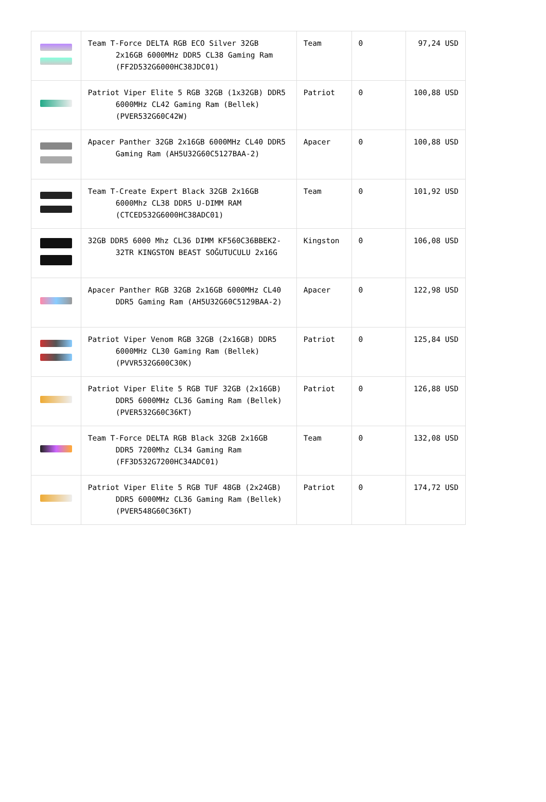| | Team T-Force DELTA RGB ECO Silver 32GB 2x16GB 6000MHz DDR5 CL38 Gaming Ram (FF2D532G6000HC38JDC01) | Team | 0 | 97,24 USD |
| | Patriot Viper Elite 5 RGB 32GB (1x32GB) DDR5 6000MHz CL42 Gaming Ram (Bellek) (PVER532G60C42W) | Patriot | 0 | 100,88 USD |
| | Apacer Panther 32GB 2x16GB 6000MHz CL40 DDR5 Gaming Ram (AH5U32G60C5127BAA-2) | Apacer | 0 | 100,88 USD |
| | Team T-Create Expert Black 32GB 2x16GB 6000Mhz CL38 DDR5 U-DIMM RAM (CTCED532G6000HC38ADC01) | Team | 0 | 101,92 USD |
| | 32GB DDR5 6000 Mhz CL36 DIMM KF560C36BBEK2-32TR KINGSTON BEAST SOĞUTUCULU 2x16G | Kingston | 0 | 106,08 USD |
| | Apacer Panther RGB 32GB 2x16GB 6000MHz CL40 DDR5 Gaming Ram (AH5U32G60C5129BAA-2) | Apacer | 0 | 122,98 USD |
| | Patriot Viper Venom RGB 32GB (2x16GB) DDR5 6000MHz CL30 Gaming Ram (Bellek) (PVVR532G600C30K) | Patriot | 0 | 125,84 USD |
| | Patriot Viper Elite 5 RGB TUF 32GB (2x16GB) DDR5 6000MHz CL36 Gaming Ram (Bellek) (PVER532G60C36KT) | Patriot | 0 | 126,88 USD |
| | Team T-Force DELTA RGB Black 32GB 2x16GB DDR5 7200Mhz CL34 Gaming Ram (FF3D532G7200HC34ADC01) | Team | 0 | 132,08 USD |
| | Patriot Viper Elite 5 RGB TUF 48GB (2x24GB) DDR5 6000MHz CL36 Gaming Ram (Bellek) (PVER548G60C36KT) | Patriot | 0 | 174,72 USD |